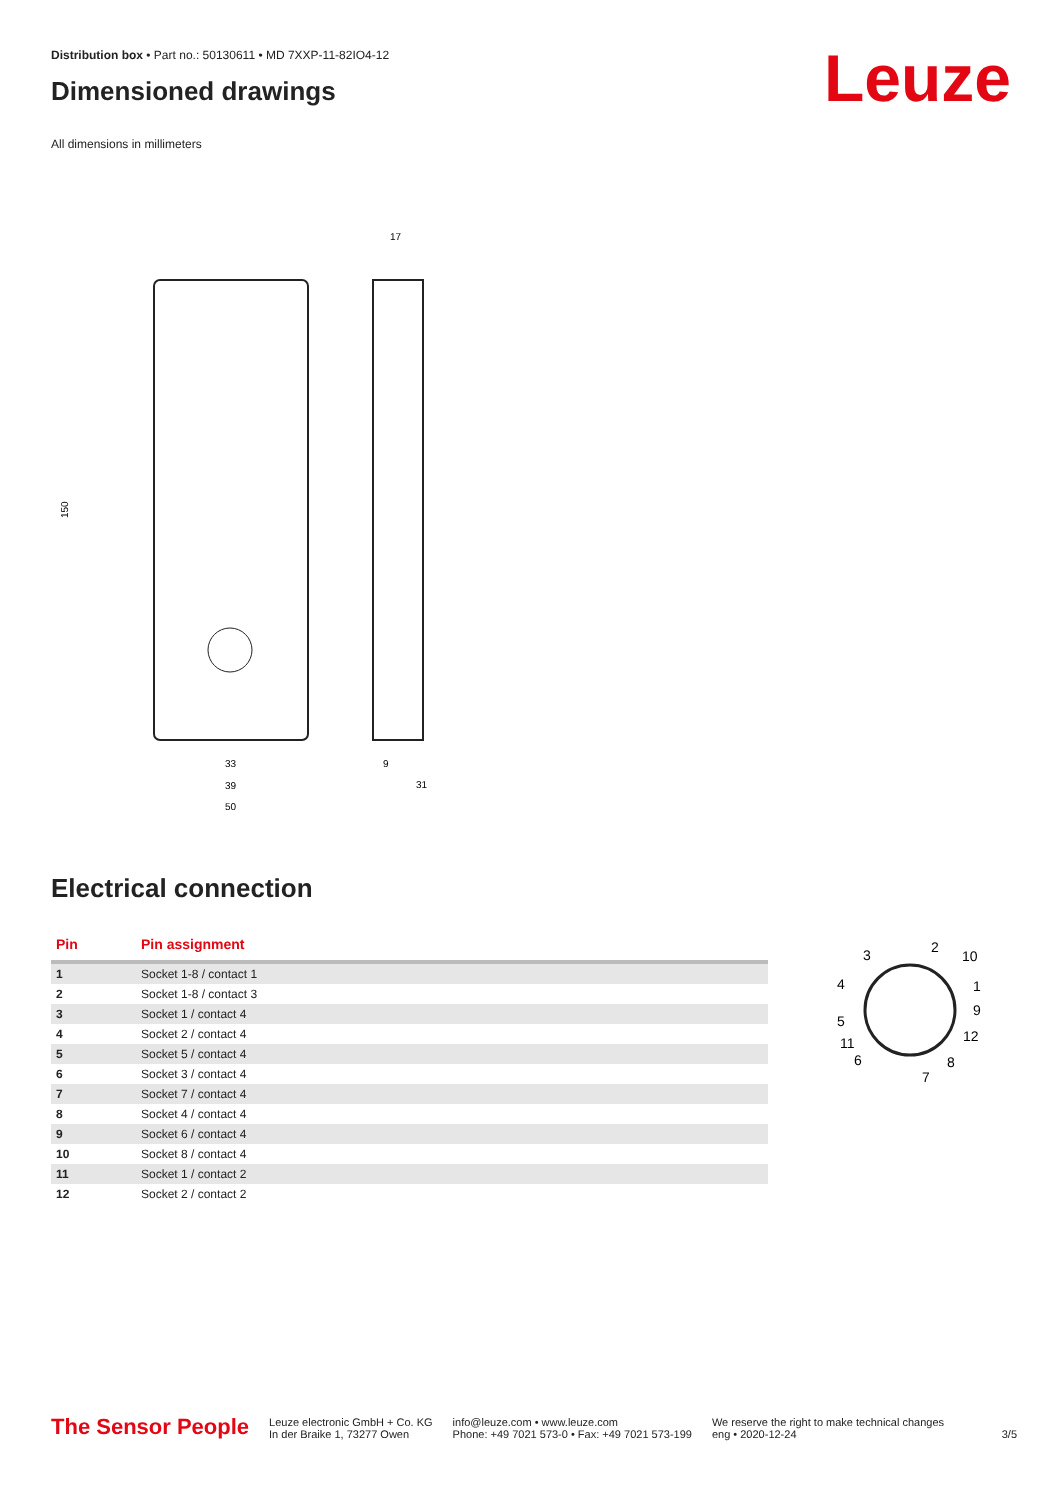Distribution box • Part no.: 50130611 • MD 7XXP-11-82IO4-12
Dimensioned drawings
All dimensions in millimeters
Leuze
150
17
33
39
50
9
31
Electrical connection
| Pin | Pin assignment |
| --- | --- |
| 1 | Socket 1-8 / contact 1 |
| 2 | Socket 1-8 / contact 3 |
| 3 | Socket 1 / contact 4 |
| 4 | Socket 2 / contact 4 |
| 5 | Socket 5 / contact 4 |
| 6 | Socket 3 / contact 4 |
| 7 | Socket 7 / contact 4 |
| 8 | Socket 4 / contact 4 |
| 9 | Socket 6 / contact 4 |
| 10 | Socket 8 / contact 4 |
| 11 | Socket 1 / contact 2 |
| 12 | Socket 2 / contact 2 |
3
2
10
4
1
9
5
12
11
6
8
7
The Sensor People
Leuze electronic GmbH + Co. KG
In der Braike 1, 73277 Owen
info@leuze.com • www.leuze.com
Phone: +49 7021 573-0 • Fax: +49 7021 573-199
We reserve the right to make technical changes
eng • 2020-12-24
3/5